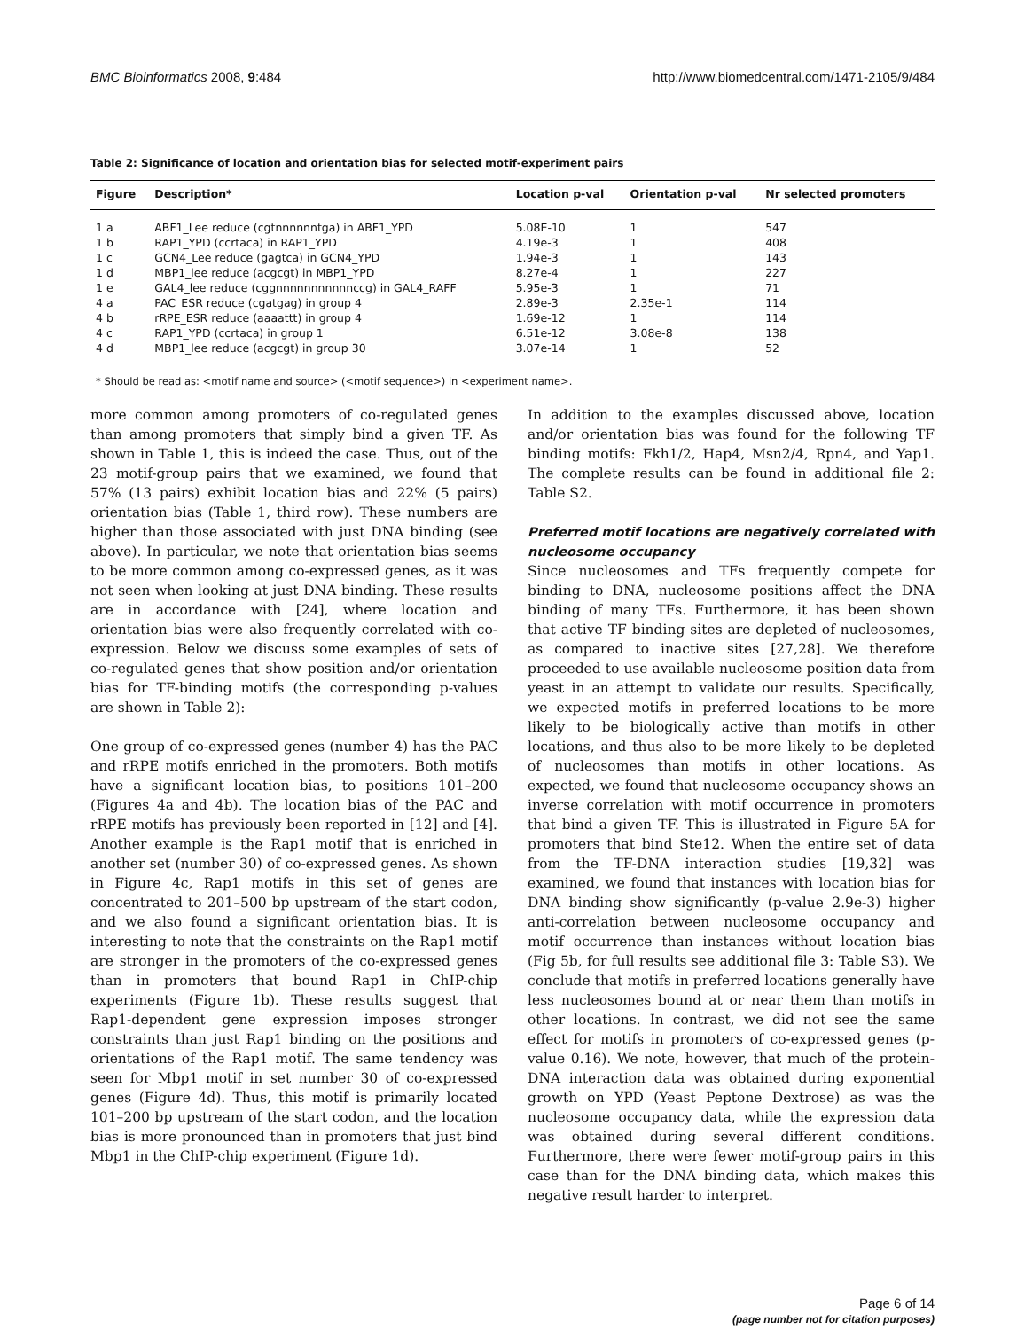BMC Bioinformatics 2008, 9:484 http://www.biomedcentral.com/1471-2105/9/484
Table 2: Significance of location and orientation bias for selected motif-experiment pairs
| Figure | Description* | Location p-val | Orientation p-val | Nr selected promoters |
| --- | --- | --- | --- | --- |
| 1 a | ABF1_Lee reduce (cgtnnnnnntga) in ABF1_YPD | 5.08E-10 | 1 | 547 |
| 1 b | RAP1_YPD (ccrtaca) in RAP1_YPD | 4.19e-3 | 1 | 408 |
| 1 c | GCN4_Lee reduce (gagtca) in GCN4_YPD | 1.94e-3 | 1 | 143 |
| 1 d | MBP1_lee reduce (acgcgt) in MBP1_YPD | 8.27e-4 | 1 | 227 |
| 1 e | GAL4_lee reduce (cggnnnnnnnnnnnccg) in GAL4_RAFF | 5.95e-3 | 1 | 71 |
| 4 a | PAC_ESR reduce (cgatgag) in group 4 | 2.89e-3 | 2.35e-1 | 114 |
| 4 b | rRPE_ESR reduce (aaaattt) in group 4 | 1.69e-12 | 1 | 114 |
| 4 c | RAP1_YPD (ccrtaca) in group 1 | 6.51e-12 | 3.08e-8 | 138 |
| 4 d | MBP1_lee reduce (acgcgt) in group 30 | 3.07e-14 | 1 | 52 |
* Should be read as: <motif name and source> (<motif sequence>) in <experiment name>.
more common among promoters of co-regulated genes than among promoters that simply bind a given TF. As shown in Table 1, this is indeed the case. Thus, out of the 23 motif-group pairs that we examined, we found that 57% (13 pairs) exhibit location bias and 22% (5 pairs) orientation bias (Table 1, third row). These numbers are higher than those associated with just DNA binding (see above). In particular, we note that orientation bias seems to be more common among co-expressed genes, as it was not seen when looking at just DNA binding. These results are in accordance with [24], where location and orientation bias were also frequently correlated with co-expression. Below we discuss some examples of sets of co-regulated genes that show position and/or orientation bias for TF-binding motifs (the corresponding p-values are shown in Table 2):
One group of co-expressed genes (number 4) has the PAC and rRPE motifs enriched in the promoters. Both motifs have a significant location bias, to positions 101–200 (Figures 4a and 4b). The location bias of the PAC and rRPE motifs has previously been reported in [12] and [4]. Another example is the Rap1 motif that is enriched in another set (number 30) of co-expressed genes. As shown in Figure 4c, Rap1 motifs in this set of genes are concentrated to 201–500 bp upstream of the start codon, and we also found a significant orientation bias. It is interesting to note that the constraints on the Rap1 motif are stronger in the promoters of the co-expressed genes than in promoters that bound Rap1 in ChIP-chip experiments (Figure 1b). These results suggest that Rap1-dependent gene expression imposes stronger constraints than just Rap1 binding on the positions and orientations of the Rap1 motif. The same tendency was seen for Mbp1 motif in set number 30 of co-expressed genes (Figure 4d). Thus, this motif is primarily located 101–200 bp upstream of the start codon, and the location bias is more pronounced than in promoters that just bind Mbp1 in the ChIP-chip experiment (Figure 1d).
In addition to the examples discussed above, location and/or orientation bias was found for the following TF binding motifs: Fkh1/2, Hap4, Msn2/4, Rpn4, and Yap1. The complete results can be found in additional file 2: Table S2.
Preferred motif locations are negatively correlated with nucleosome occupancy
Since nucleosomes and TFs frequently compete for binding to DNA, nucleosome positions affect the DNA binding of many TFs. Furthermore, it has been shown that active TF binding sites are depleted of nucleosomes, as compared to inactive sites [27,28]. We therefore proceeded to use available nucleosome position data from yeast in an attempt to validate our results. Specifically, we expected motifs in preferred locations to be more likely to be biologically active than motifs in other locations, and thus also to be more likely to be depleted of nucleosomes than motifs in other locations. As expected, we found that nucleosome occupancy shows an inverse correlation with motif occurrence in promoters that bind a given TF. This is illustrated in Figure 5A for promoters that bind Ste12. When the entire set of data from the TF-DNA interaction studies [19,32] was examined, we found that instances with location bias for DNA binding show significantly (p-value 2.9e-3) higher anti-correlation between nucleosome occupancy and motif occurrence than instances without location bias (Fig 5b, for full results see additional file 3: Table S3). We conclude that motifs in preferred locations generally have less nucleosomes bound at or near them than motifs in other locations. In contrast, we did not see the same effect for motifs in promoters of co-expressed genes (p-value 0.16). We note, however, that much of the protein-DNA interaction data was obtained during exponential growth on YPD (Yeast Peptone Dextrose) as was the nucleosome occupancy data, while the expression data was obtained during several different conditions. Furthermore, there were fewer motif-group pairs in this case than for the DNA binding data, which makes this negative result harder to interpret.
Page 6 of 14
(page number not for citation purposes)